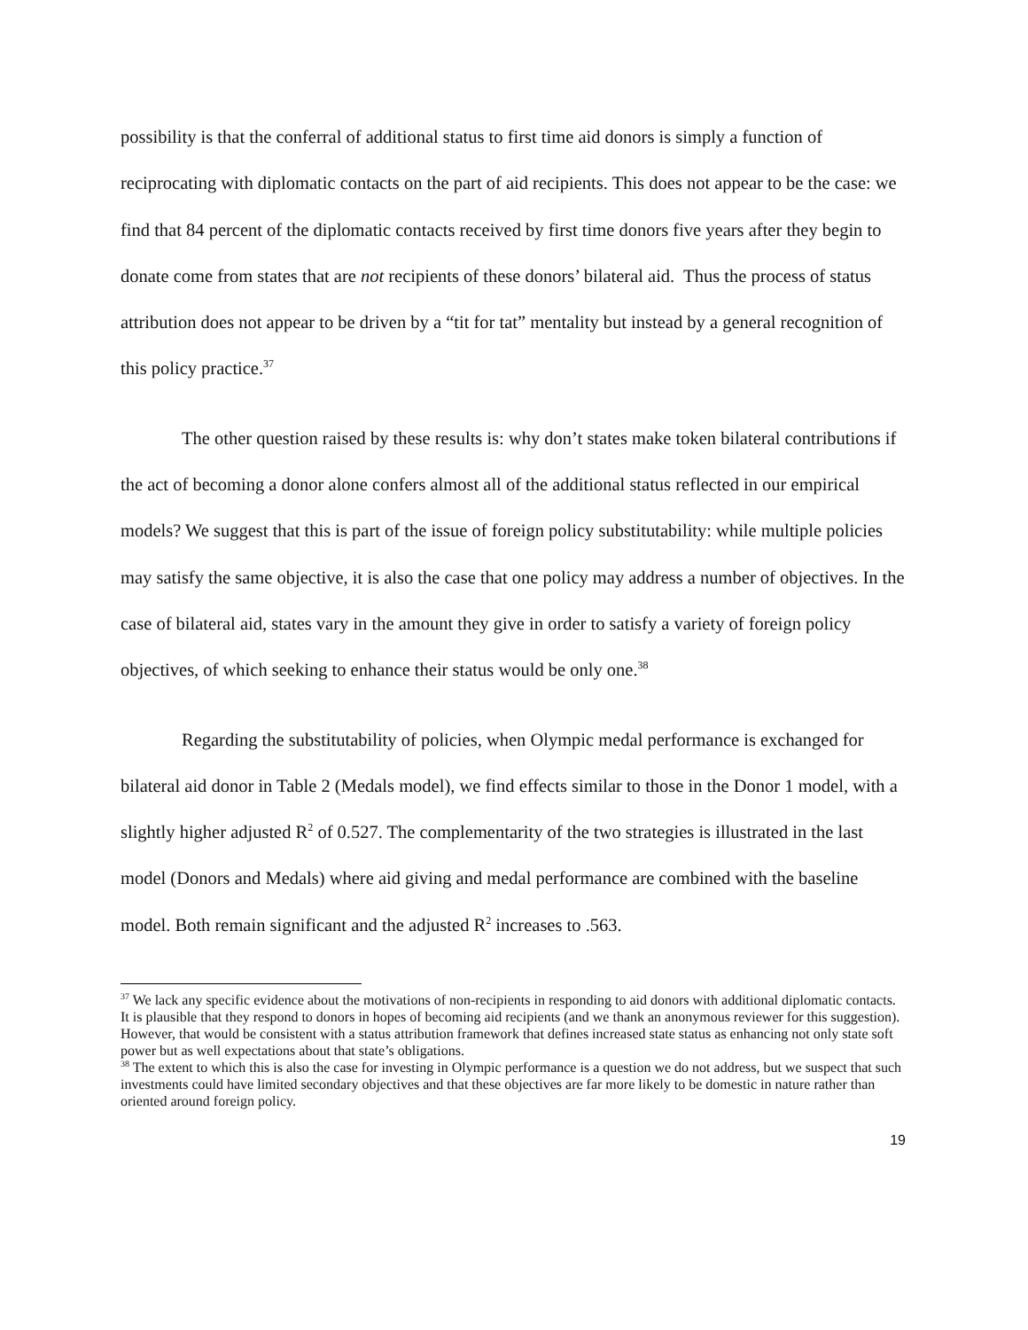possibility is that the conferral of additional status to first time aid donors is simply a function of reciprocating with diplomatic contacts on the part of aid recipients. This does not appear to be the case: we find that 84 percent of the diplomatic contacts received by first time donors five years after they begin to donate come from states that are not recipients of these donors’ bilateral aid. Thus the process of status attribution does not appear to be driven by a “tit for tat” mentality but instead by a general recognition of this policy practice.<sup>37</sup>
The other question raised by these results is: why don’t states make token bilateral contributions if the act of becoming a donor alone confers almost all of the additional status reflected in our empirical models? We suggest that this is part of the issue of foreign policy substitutability: while multiple policies may satisfy the same objective, it is also the case that one policy may address a number of objectives. In the case of bilateral aid, states vary in the amount they give in order to satisfy a variety of foreign policy objectives, of which seeking to enhance their status would be only one.<sup>38</sup>
Regarding the substitutability of policies, when Olympic medal performance is exchanged for bilateral aid donor in Table 2 (Medals model), we find effects similar to those in the Donor 1 model, with a slightly higher adjusted R<sup>2</sup> of 0.527. The complementarity of the two strategies is illustrated in the last model (Donors and Medals) where aid giving and medal performance are combined with the baseline model. Both remain significant and the adjusted R<sup>2</sup> increases to .563.
<sup>37</sup> We lack any specific evidence about the motivations of non-recipients in responding to aid donors with additional diplomatic contacts. It is plausible that they respond to donors in hopes of becoming aid recipients (and we thank an anonymous reviewer for this suggestion). However, that would be consistent with a status attribution framework that defines increased state status as enhancing not only state soft power but as well expectations about that state’s obligations.
<sup>38</sup> The extent to which this is also the case for investing in Olympic performance is a question we do not address, but we suspect that such investments could have limited secondary objectives and that these objectives are far more likely to be domestic in nature rather than oriented around foreign policy.
19